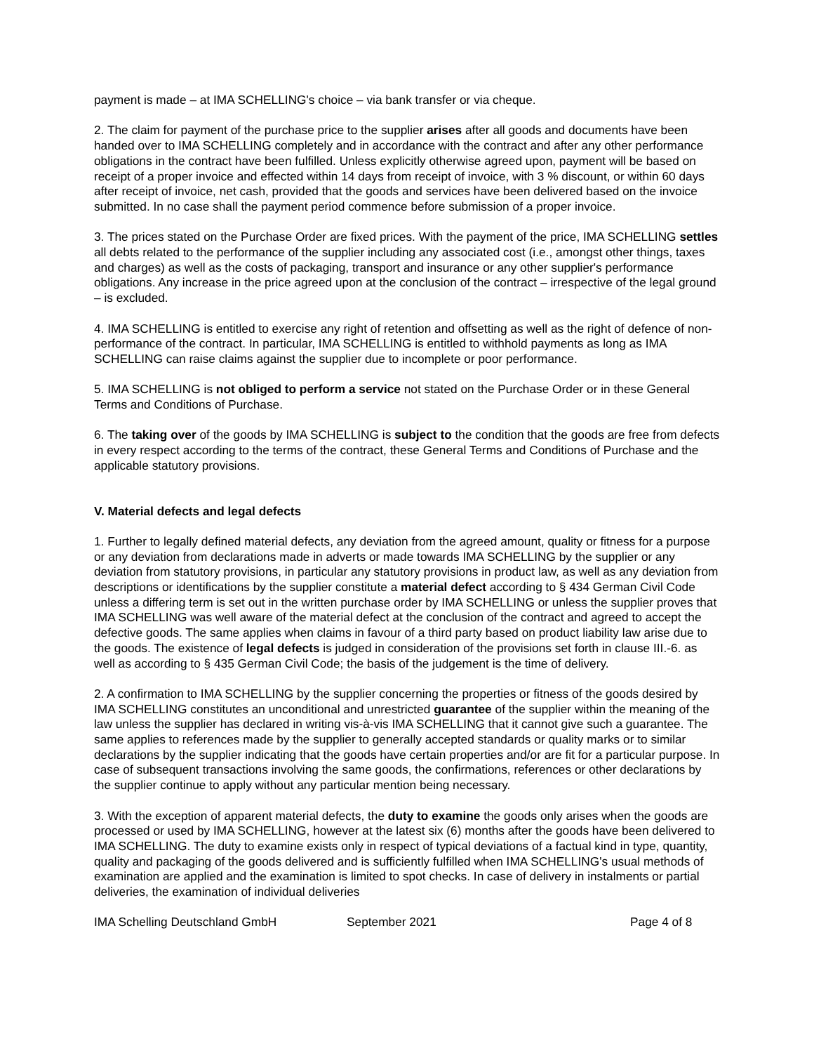payment is made – at IMA SCHELLING's choice – via bank transfer or via cheque.
2. The claim for payment of the purchase price to the supplier arises after all goods and documents have been handed over to IMA SCHELLING completely and in accordance with the contract and after any other performance obligations in the contract have been fulfilled. Unless explicitly otherwise agreed upon, payment will be based on receipt of a proper invoice and effected within 14 days from receipt of invoice, with 3 % discount, or within 60 days after receipt of invoice, net cash, provided that the goods and services have been delivered based on the invoice submitted. In no case shall the payment period commence before submission of a proper invoice.
3. The prices stated on the Purchase Order are fixed prices. With the payment of the price, IMA SCHELLING settles all debts related to the performance of the supplier including any associated cost (i.e., amongst other things, taxes and charges) as well as the costs of packaging, transport and insurance or any other supplier's performance obligations. Any increase in the price agreed upon at the conclusion of the contract – irrespective of the legal ground – is excluded.
4. IMA SCHELLING is entitled to exercise any right of retention and offsetting as well as the right of defence of non-performance of the contract. In particular, IMA SCHELLING is entitled to withhold payments as long as IMA SCHELLING can raise claims against the supplier due to incomplete or poor performance.
5. IMA SCHELLING is not obliged to perform a service not stated on the Purchase Order or in these General Terms and Conditions of Purchase.
6. The taking over of the goods by IMA SCHELLING is subject to the condition that the goods are free from defects in every respect according to the terms of the contract, these General Terms and Conditions of Purchase and the applicable statutory provisions.
V. Material defects and legal defects
1. Further to legally defined material defects, any deviation from the agreed amount, quality or fitness for a purpose or any deviation from declarations made in adverts or made towards IMA SCHELLING by the supplier or any deviation from statutory provisions, in particular any statutory provisions in product law, as well as any deviation from descriptions or identifications by the supplier constitute a material defect according to § 434 German Civil Code unless a differing term is set out in the written purchase order by IMA SCHELLING or unless the supplier proves that IMA SCHELLING was well aware of the material defect at the conclusion of the contract and agreed to accept the defective goods. The same applies when claims in favour of a third party based on product liability law arise due to the goods. The existence of legal defects is judged in consideration of the provisions set forth in clause III.-6. as well as according to § 435 German Civil Code; the basis of the judgement is the time of delivery.
2. A confirmation to IMA SCHELLING by the supplier concerning the properties or fitness of the goods desired by IMA SCHELLING constitutes an unconditional and unrestricted guarantee of the supplier within the meaning of the law unless the supplier has declared in writing vis-à-vis IMA SCHELLING that it cannot give such a guarantee. The same applies to references made by the supplier to generally accepted standards or quality marks or to similar declarations by the supplier indicating that the goods have certain properties and/or are fit for a particular purpose. In case of subsequent transactions involving the same goods, the confirmations, references or other declarations by the supplier continue to apply without any particular mention being necessary.
3. With the exception of apparent material defects, the duty to examine the goods only arises when the goods are processed or used by IMA SCHELLING, however at the latest six (6) months after the goods have been delivered to IMA SCHELLING. The duty to examine exists only in respect of typical deviations of a factual kind in type, quantity, quality and packaging of the goods delivered and is sufficiently fulfilled when IMA SCHELLING's usual methods of examination are applied and the examination is limited to spot checks. In case of delivery in instalments or partial deliveries, the examination of individual deliveries
IMA Schelling Deutschland GmbH September 2021 Page 4 of 8